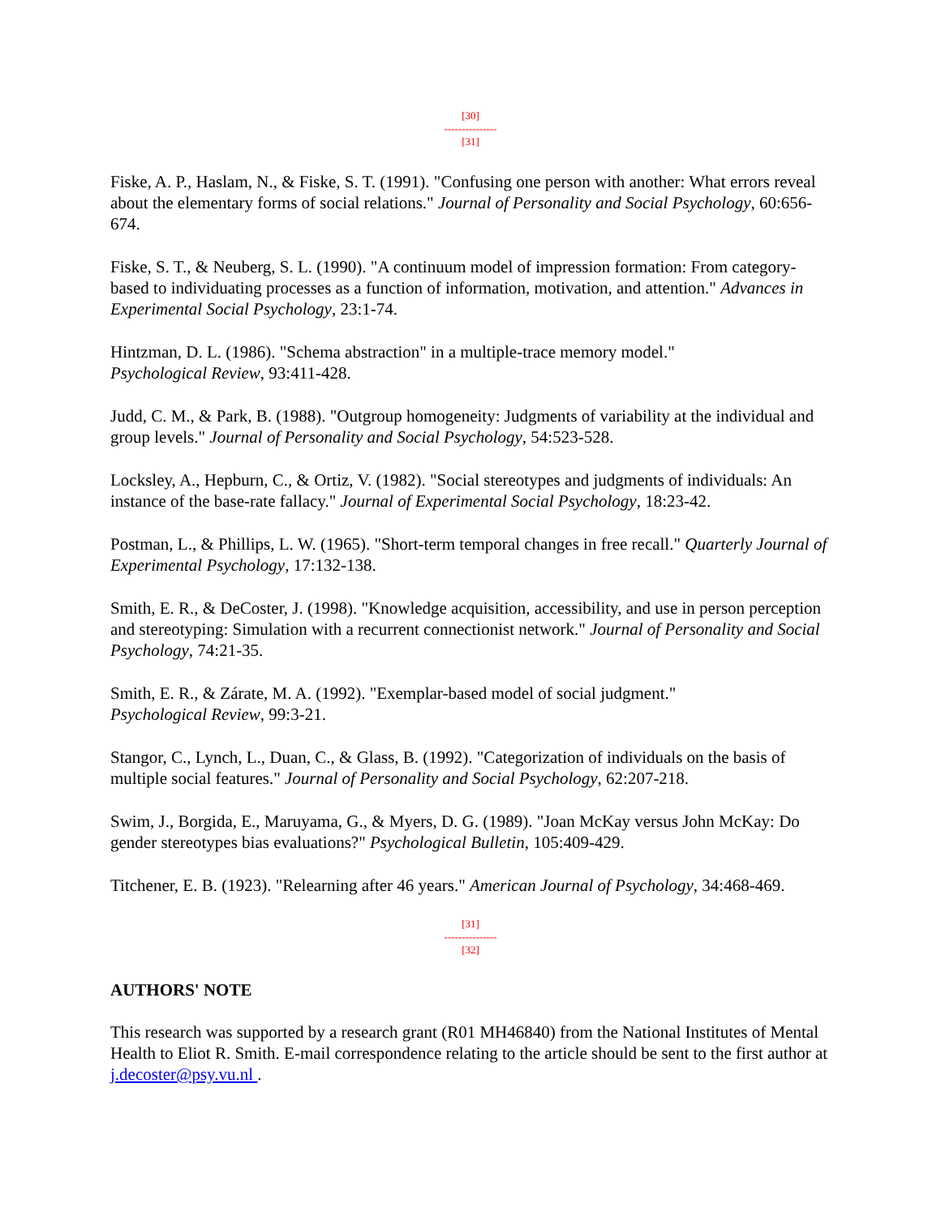[30]
---------------
[31]
Fiske, A. P., Haslam, N., & Fiske, S. T. (1991). "Confusing one person with another: What errors reveal about the elementary forms of social relations." Journal of Personality and Social Psychology, 60:656-674.
Fiske, S. T., & Neuberg, S. L. (1990). "A continuum model of impression formation: From category-based to individuating processes as a function of information, motivation, and attention." Advances in Experimental Social Psychology, 23:1-74.
Hintzman, D. L. (1986). "Schema abstraction" in a multiple-trace memory model."
Psychological Review, 93:411-428.
Judd, C. M., & Park, B. (1988). "Outgroup homogeneity: Judgments of variability at the individual and group levels." Journal of Personality and Social Psychology, 54:523-528.
Locksley, A., Hepburn, C., & Ortiz, V. (1982). "Social stereotypes and judgments of individuals: An instance of the base-rate fallacy." Journal of Experimental Social Psychology, 18:23-42.
Postman, L., & Phillips, L. W. (1965). "Short-term temporal changes in free recall." Quarterly Journal of Experimental Psychology, 17:132-138.
Smith, E. R., & DeCoster, J. (1998). "Knowledge acquisition, accessibility, and use in person perception and stereotyping: Simulation with a recurrent connectionist network." Journal of Personality and Social Psychology, 74:21-35.
Smith, E. R., & Zárate, M. A. (1992). "Exemplar-based model of social judgment."
Psychological Review, 99:3-21.
Stangor, C., Lynch, L., Duan, C., & Glass, B. (1992). "Categorization of individuals on the basis of multiple social features." Journal of Personality and Social Psychology, 62:207-218.
Swim, J., Borgida, E., Maruyama, G., & Myers, D. G. (1989). "Joan McKay versus John McKay: Do gender stereotypes bias evaluations?" Psychological Bulletin, 105:409-429.
Titchener, E. B. (1923). "Relearning after 46 years." American Journal of Psychology, 34:468-469.
[31]
---------------
[32]
AUTHORS' NOTE
This research was supported by a research grant (R01 MH46840) from the National Institutes of Mental Health to Eliot R. Smith. E-mail correspondence relating to the article should be sent to the first author at j.decoster@psy.vu.nl .